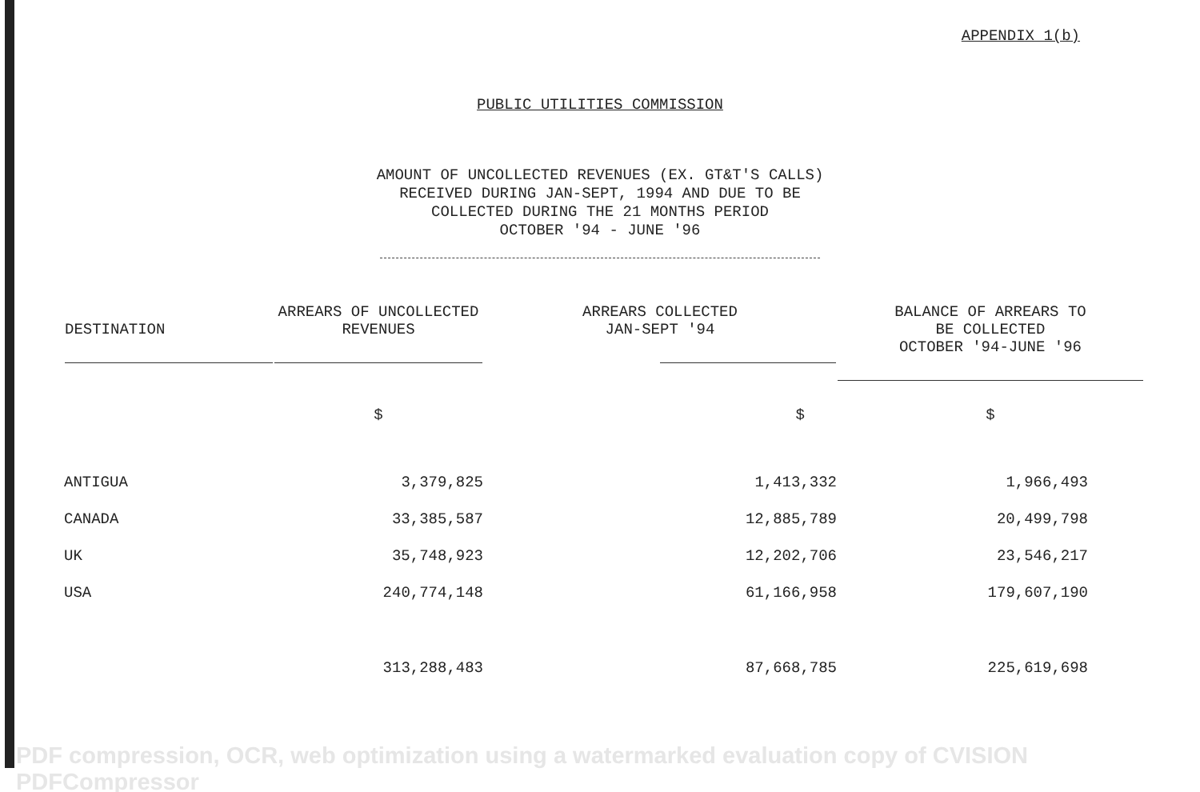APPENDIX 1(b)
PUBLIC UTILITIES COMMISSION
AMOUNT OF UNCOLLECTED REVENUES (EX. GT&T'S CALLS)
RECEIVED DURING JAN-SEPT, 1994 AND DUE TO BE
COLLECTED DURING THE 21 MONTHS PERIOD
OCTOBER '94 - JUNE '96
| DESTINATION | ARREARS OF UNCOLLECTED REVENUES | ARREARS COLLECTED JAN-SEPT '94 | BALANCE OF ARREARS TO BE COLLECTED OCTOBER '94-JUNE '96 |
| --- | --- | --- | --- |
| | $ | $ | $ |
| ANTIGUA | 3,379,825 | 1,413,332 | 1,966,493 |
| CANADA | 33,385,587 | 12,885,789 | 20,499,798 |
| UK | 35,748,923 | 12,202,706 | 23,546,217 |
| USA | 240,774,148 | 61,166,958 | 179,607,190 |
| | 313,288,483 | 87,668,785 | 225,619,698 |
PDF compression, OCR, web optimization using a watermarked evaluation copy of CVISION PDFCompressor